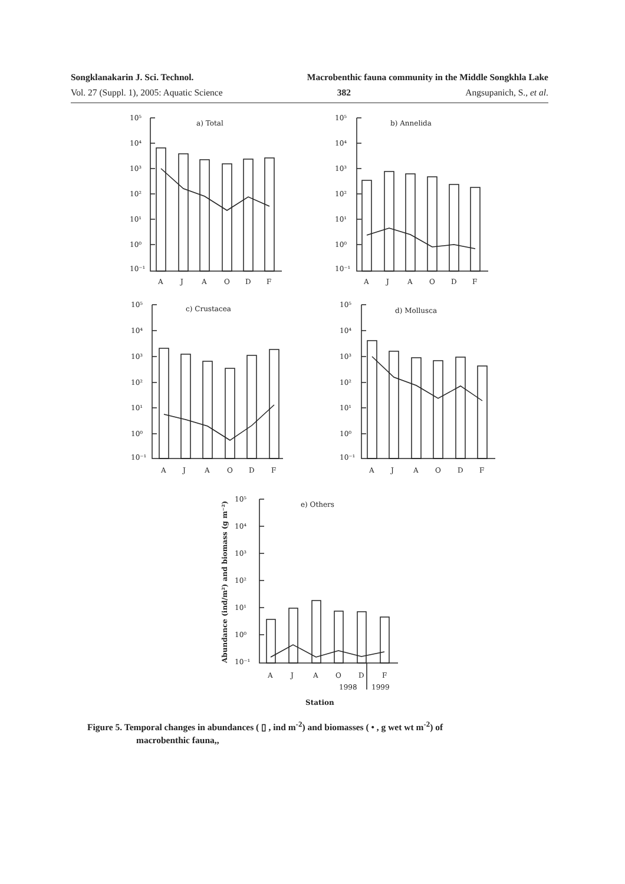Songklanakarin J. Sci. Technol. Macrobenthic fauna community in the Middle Songkhla Lake
Vol. 27 (Suppl. 1), 2005: Aquatic Science 382 Angsupanich, S., et al.
a) Total
b) Annelida
c) Crustacea
d) Mollusca
e) Others
A
J
A
O
D
F
A
J
A
O
D
F
A
J
A
O
D
F
A
J
A
O
D
F
A
J
A
O
D
F
1998
1999
Station
Abundance (ind/m²) and biomass (g m⁻²)
10⁵
10⁴
10³
10²
10¹
10⁰
10⁻¹
10⁵
10⁴
10³
10²
10¹
10⁰
10⁻¹
10⁵
10⁴
10³
10²
10¹
10⁰
10⁻¹
10⁵
10⁴
10³
10²
10¹
10⁰
10⁻¹
10⁵
10⁴
10³
10²
10¹
10⁰
10⁻¹
Figure 5. Temporal changes in abundances ( ▯ , ind m<sup>-2</sup>) and biomasses ( • , g wet wt m<sup>-2</sup>) of
macrobenthic fauna,,